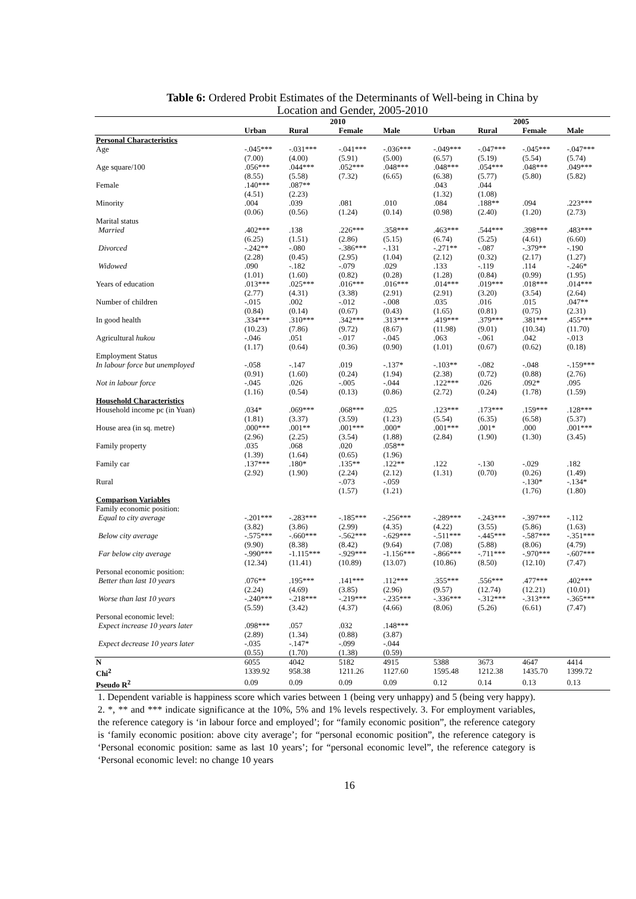Table 6: Ordered Probit Estimates of the Determinants of Well-being in China by
Location and Gender, 2005-2010
| | 2010 | | | | 2005 | | | |
| | Urban | Rural | Female | Male | Urban | Rural | Female | Male |
| Personal Characteristics | | | | | | | | |
| Age | -.045*** | -.031*** | -.041*** | -.036*** | -.049*** | -.047*** | -.045*** | -.047*** |
| | (7.00) | (4.00) | (5.91) | (5.00) | (6.57) | (5.19) | (5.54) | (5.74) |
| Age square/100 | .056*** | .044*** | .052*** | .048*** | .048*** | .054*** | .048*** | .049*** |
| | (8.55) | (5.58) | (7.32) | (6.65) | (6.38) | (5.77) | (5.80) | (5.82) |
| Female | .140*** | .087** | | | .043 | .044 | | |
| | (4.51) | (2.23) | | | (1.32) | (1.08) | | |
| Minority | .004 | .039 | .081 | .010 | .084 | .188** | .094 | .223*** |
| | (0.06) | (0.56) | (1.24) | (0.14) | (0.98) | (2.40) | (1.20) | (2.73) |
| Marital status | | | | | | | | |
| Married | .402*** | .138 | .226*** | .358*** | .463*** | .544*** | .398*** | .483*** |
| | (6.25) | (1.51) | (2.86) | (5.15) | (6.74) | (5.25) | (4.61) | (6.60) |
| Divorced | -.242** | -.080 | -.386*** | -.131 | -.271** | -.087 | -.379** | -.190 |
| | (2.28) | (0.45) | (2.95) | (1.04) | (2.12) | (0.32) | (2.17) | (1.27) |
| Widowed | .090 | -.182 | -.079 | .029 | .133 | -.119 | .114 | -.246* |
| | (1.01) | (1.60) | (0.82) | (0.28) | (1.28) | (0.84) | (0.99) | (1.95) |
| Years of education | .013*** | .025*** | .016*** | .016*** | .014*** | .019*** | .018*** | .014*** |
| | (2.77) | (4.31) | (3.38) | (2.91) | (2.91) | (3.20) | (3.54) | (2.64) |
| Number of children | -.015 | .002 | -.012 | -.008 | .035 | .016 | .015 | .047** |
| | (0.84) | (0.14) | (0.67) | (0.43) | (1.65) | (0.81) | (0.75) | (2.31) |
| In good health | .334*** | .310*** | .342*** | .313*** | .419*** | .379*** | .381*** | .455*** |
| | (10.23) | (7.86) | (9.72) | (8.67) | (11.98) | (9.01) | (10.34) | (11.70) |
| Agricultural hukou | -.046 | .051 | -.017 | -.045 | .063 | -.061 | .042 | -.013 |
| | (1.17) | (0.64) | (0.36) | (0.90) | (1.01) | (0.67) | (0.62) | (0.18) |
| Employment Status | | | | | | | | |
| In labour force but unemployed | -.058 | -.147 | .019 | -.137* | -.103** | -.082 | -.048 | -.159*** |
| | (0.91) | (1.60) | (0.24) | (1.94) | (2.38) | (0.72) | (0.88) | (2.76) |
| Not in labour force | -.045 | .026 | -.005 | -.044 | .122*** | .026 | .092* | .095 |
| | (1.16) | (0.54) | (0.13) | (0.86) | (2.72) | (0.24) | (1.78) | (1.59) |
| Household Characteristics | | | | | | | | |
| Household income pc (in Yuan) | .034* | .069*** | .068*** | .025 | .123*** | .173*** | .159*** | .128*** |
| | (1.81) | (3.37) | (3.59) | (1.23) | (5.54) | (6.35) | (6.58) | (5.37) |
| House area (in sq. metre) | .000*** | .001** | .001*** | .000* | .001*** | .001* | .000 | .001*** |
| | (2.96) | (2.25) | (3.54) | (1.88) | (2.84) | (1.90) | (1.30) | (3.45) |
| Family property | .035 | .068 | .020 | .058** | | | | |
| | (1.39) | (1.64) | (0.65) | (1.96) | | | | |
| Family car | .137*** | .180* | .135** | .122** | .122 | -.130 | -.029 | .182 |
| | (2.92) | (1.90) | (2.24) | (2.12) | (1.31) | (0.70) | (0.26) | (1.49) |
| Rural | | | -.073 | -.059 | | | -.130* | -.134* |
| | | | (1.57) | (1.21) | | | (1.76) | (1.80) |
| Comparison Variables | | | | | | | | |
| Family economic position: | | | | | | | | |
| Equal to city average | -.201*** | -.283*** | -.185*** | -.256*** | -.289*** | -.243*** | -.397*** | -.112 |
| | (3.82) | (3.86) | (2.99) | (4.35) | (4.22) | (3.55) | (5.86) | (1.63) |
| Below city average | -.575*** | -.660*** | -.562*** | -.629*** | -.511*** | -.445*** | -.587*** | -.351*** |
| | (9.90) | (8.38) | (8.42) | (9.64) | (7.08) | (5.88) | (8.06) | (4.79) |
| Far below city average | -.990*** | -1.115*** | -.929*** | -1.156*** | -.866*** | -.711*** | -.970*** | -.607*** |
| | (12.34) | (11.41) | (10.89) | (13.07) | (10.86) | (8.50) | (12.10) | (7.47) |
| Personal economic position: | | | | | | | | |
| Better than last 10 years | .076** | .195*** | .141*** | .112*** | .355*** | .556*** | .477*** | .402*** |
| | (2.24) | (4.69) | (3.85) | (2.96) | (9.57) | (12.74) | (12.21) | (10.01) |
| Worse than last 10 years | -.240*** | -.218*** | -.219*** | -.235*** | -.336*** | -.312*** | -.313*** | -.365*** |
| | (5.59) | (3.42) | (4.37) | (4.66) | (8.06) | (5.26) | (6.61) | (7.47) |
| Personal economic level: | | | | | | | | |
| Expect increase 10 years later | .098*** | .057 | .032 | .148*** | | | | |
| | (2.89) | (1.34) | (0.88) | (3.87) | | | | |
| Expect decrease 10 years later | -.035 | -.147* | -.099 | -.044 | | | | |
| | (0.55) | (1.70) | (1.38) | (0.59) | | | | |
| N | 6055 | 4042 | 5182 | 4915 | 5388 | 3673 | 4647 | 4414 |
| Chi<sup>2</sup> | 1339.92 | 958.38 | 1211.26 | 1127.60 | 1595.48 | 1212.38 | 1435.70 | 1399.72 |
| Pseudo R<sup>2</sup> | 0.09 | 0.09 | 0.09 | 0.09 | 0.12 | 0.14 | 0.13 | 0.13 |
1. Dependent variable is happiness score which varies between 1 (being very unhappy) and 5 (being very happy). 2. *, ** and *** indicate significance at the 10%, 5% and 1% levels respectively. 3. For employment variables, the reference category is ‘in labour force and employed’; for “family economic position”, the reference category is ‘family economic position: above city average’; for “personal economic position”, the reference category is ‘Personal economic position: same as last 10 years’; for “personal economic level”, the reference category is ‘Personal economic level: no change 10 years
16